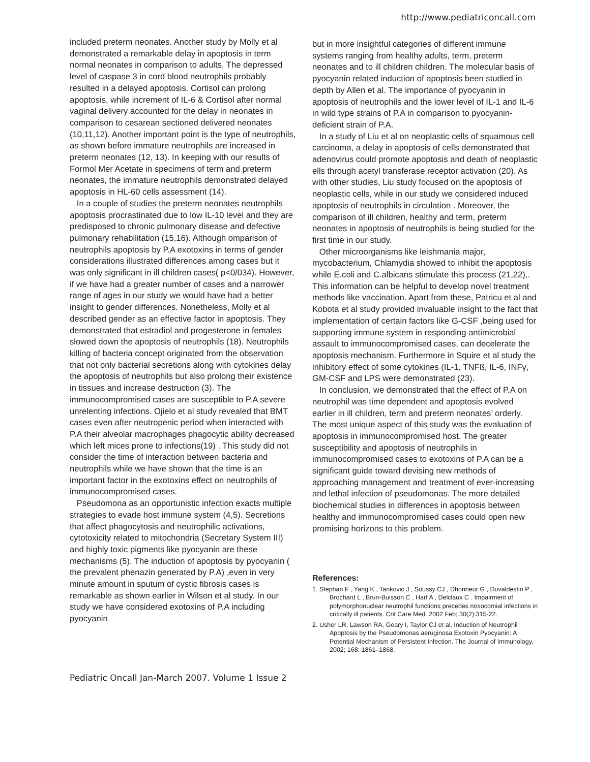http://www.pediatriconcall.com
included preterm neonates. Another study by Molly et al demonstrated a remarkable delay in apoptosis in term normal neonates in comparison to adults. The depressed level of caspase 3 in cord blood neutrophils probably resulted in a delayed apoptosis. Cortisol can prolong apoptosis, while increment of IL-6 & Cortisol after normal vaginal delivery accounted for the delay in neonates in comparison to cesarean sectioned delivered neonates (10,11,12). Another important point is the type of neutrophils, as shown before immature neutrophils are increased in preterm neonates (12, 13). In keeping with our results of Formol Mer Acetate in specimens of term and preterm neonates, the immature neutrophils demonstrated delayed apoptosis in HL-60 cells assessment (14).
In a couple of studies the preterm neonates neutrophils apoptosis procrastinated due to low IL-10 level and they are predisposed to chronic pulmonary disease and defective pulmonary rehabilitation (15,16). Although omparison of neutrophils apoptosis by P.A exotoxins in terms of gender considerations illustrated differences among cases but it was only significant in ill children cases( p<0/034). However, if we have had a greater number of cases and a narrower range of ages in our study we would have had a better insight to gender differences. Nonetheless, Molly et al described gender as an effective factor in apoptosis. They demonstrated that estradiol and progesterone in females slowed down the apoptosis of neutrophils (18). Neutrophils killing of bacteria concept originated from the observation that not only bacterial secretions along with cytokines delay the apoptosis of neutrophils but also prolong their existence in tissues and increase destruction (3). The immunocompromised cases are susceptible to P.A severe unrelenting infections. Ojielo et al study revealed that BMT cases even after neutropenic period when interacted with P.A their alveolar macrophages phagocytic ability decreased which left mices prone to infections(19) . This study did not consider the time of interaction between bacteria and neutrophils while we have shown that the time is an important factor in the exotoxins effect on neutrophils of immunocompromised cases.
Pseudomona as an opportunistic infection exacts multiple strategies to evade host immune system (4,5). Secretions that affect phagocytosis and neutrophilic activations, cytotoxicity related to mitochondria (Secretary System III) and highly toxic pigments like pyocyanin are these mechanisms (5). The induction of apoptosis by pyocyanin ( the prevalent phenazin generated by P.A) ,even in very minute amount in sputum of cystic fibrosis cases is remarkable as shown earlier in Wilson et al study. In our study we have considered exotoxins of P.A including pyocyanin
but in more insightful categories of different immune systems ranging from healthy adults, term, preterm neonates and to ill children children. The molecular basis of pyocyanin related induction of apoptosis been studied in depth by Allen et al. The importance of pyocyanin in apoptosis of neutrophils and the lower level of IL-1 and IL-6 in wild type strains of P.A in comparison to pyocyanin-deficient strain of P.A.
In a study of Liu et al on neoplastic cells of squamous cell carcinoma, a delay in apoptosis of cells demonstrated that adenovirus could promote apoptosis and death of neoplastic ells through acetyl transferase receptor activation (20). As with other studies, Liu study focused on the apoptosis of neoplastic cells, while in our study we considered induced apoptosis of neutrophils in circulation . Moreover, the comparison of ill children, healthy and term, preterm neonates in apoptosis of neutrophils is being studied for the first time in our study.
Other microorganisms like leishmania major, mycobacterium, Chlamydia showed to inhibit the apoptosis while E.coli and C.albicans stimulate this process (21,22),. This information can be helpful to develop novel treatment methods like vaccination. Apart from these, Patricu et al and Kobota et al study provided invaluable insight to the fact that implementation of certain factors like G-CSF ,being used for supporting immune system in responding antimicrobial assault to immunocompromised cases, can decelerate the apoptosis mechanism. Furthermore in Squire et al study the inhibitory effect of some cytokines (IL-1, TNFß, IL-6, INFγ, GM-CSF and LPS were demonstrated (23).
In conclusion, we demonstrated that the effect of P.A on neutrophil was time dependent and apoptosis evolved earlier in ill children, term and preterm neonates’ orderly. The most unique aspect of this study was the evaluation of apoptosis in immunocompromised host. The greater susceptibility and apoptosis of neutrophils in immunocompromised cases to exotoxins of P.A can be a significant guide toward devising new methods of approaching management and treatment of ever-increasing and lethal infection of pseudomonas. The more detailed biochemical studies in differences in apoptosis between healthy and immunocompromised cases could open new promising horizons to this problem.
References:
1. Stephan F , Yang K , Tankovic J , Soussy CJ , Dhonneur G , Duvaldestin P , Brochard L , Brun-Buisson C , Harf A , Delclaux C . Impairment of polymorphonuclear neutrophil functions precedes nosocomial infections in critically ill patients. Crit Care Med. 2002 Feb; 30(2):315-22.
2. Usher LR, Lawson RA, Geary I, Taylor CJ et al. Induction of Neutrophil Apoptosis by the Pseudomonas aeruginosa Exotoxin Pyocyanin: A Potential Mechanism of Persistent Infection. The Journal of Immunology, 2002; 168: 1861–1868.
Pediatric Oncall Jan-March 2007. Volume 1 Issue 2